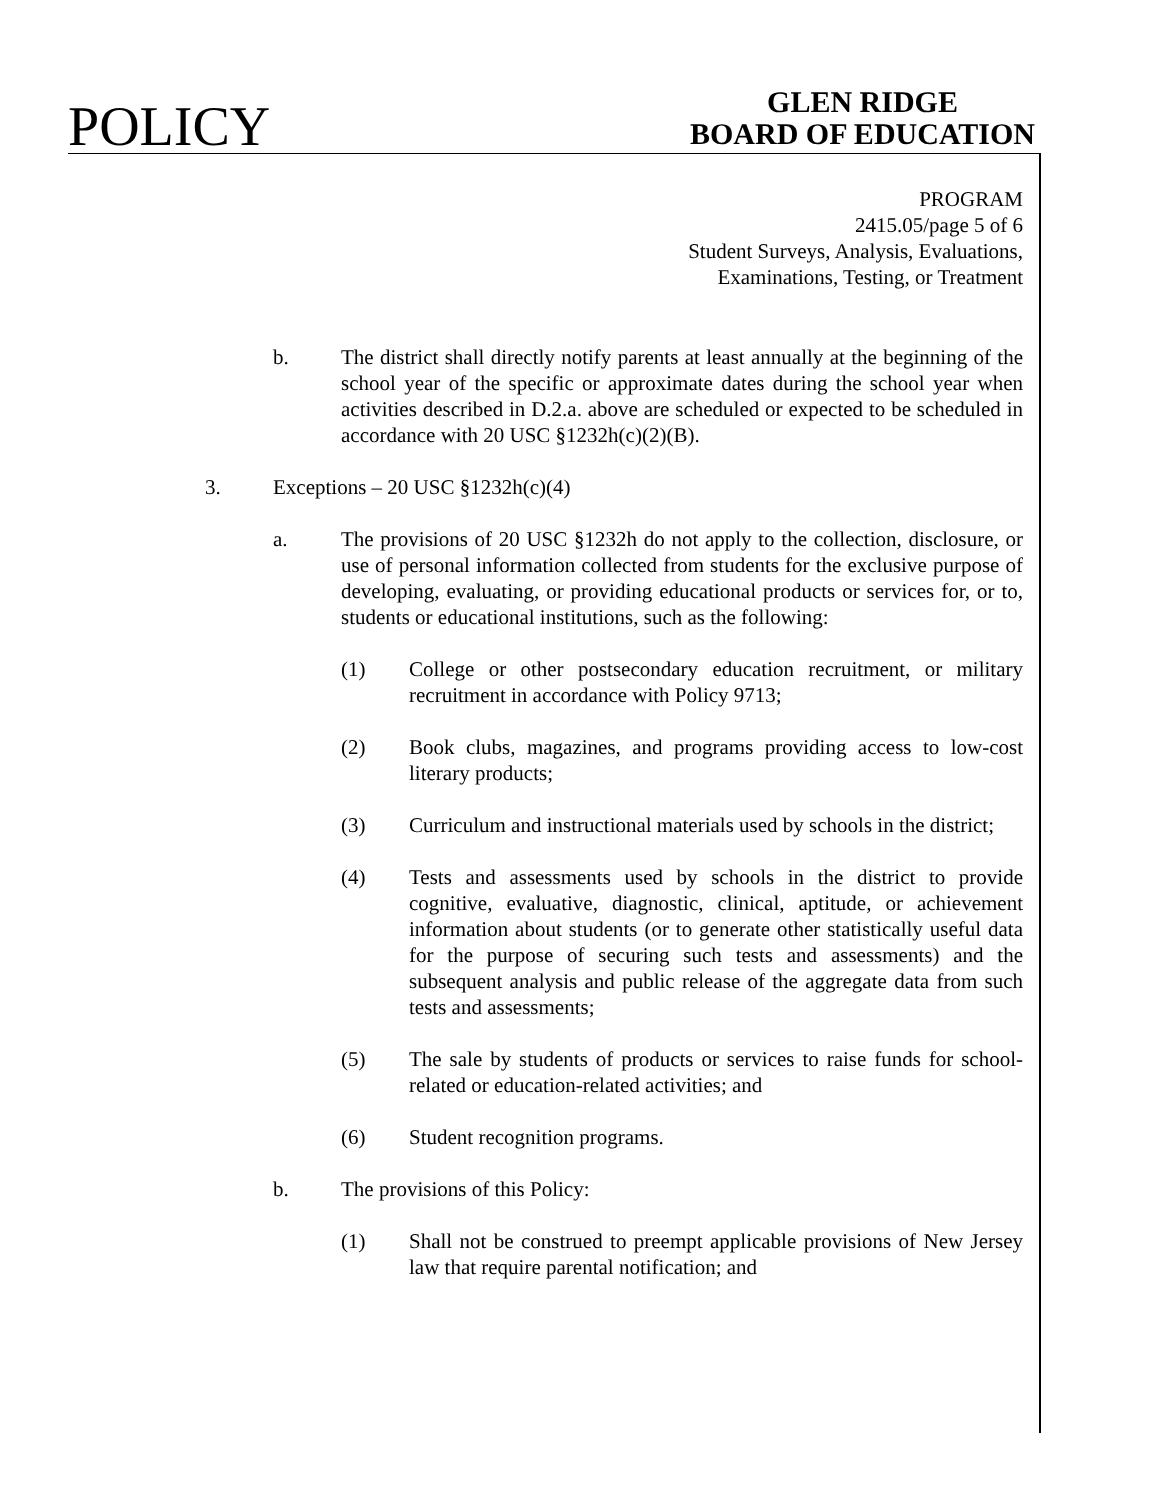POLICY
GLEN RIDGE
BOARD OF EDUCATION
PROGRAM
2415.05/page 5 of 6
Student Surveys, Analysis, Evaluations,
Examinations, Testing, or Treatment
b. The district shall directly notify parents at least annually at the beginning of the school year of the specific or approximate dates during the school year when activities described in D.2.a. above are scheduled or expected to be scheduled in accordance with 20 USC §1232h(c)(2)(B).
3. Exceptions – 20 USC §1232h(c)(4)
a. The provisions of 20 USC §1232h do not apply to the collection, disclosure, or use of personal information collected from students for the exclusive purpose of developing, evaluating, or providing educational products or services for, or to, students or educational institutions, such as the following:
(1) College or other postsecondary education recruitment, or military recruitment in accordance with Policy 9713;
(2) Book clubs, magazines, and programs providing access to low-cost literary products;
(3) Curriculum and instructional materials used by schools in the district;
(4) Tests and assessments used by schools in the district to provide cognitive, evaluative, diagnostic, clinical, aptitude, or achievement information about students (or to generate other statistically useful data for the purpose of securing such tests and assessments) and the subsequent analysis and public release of the aggregate data from such tests and assessments;
(5) The sale by students of products or services to raise funds for school-related or education-related activities; and
(6) Student recognition programs.
b. The provisions of this Policy:
(1) Shall not be construed to preempt applicable provisions of New Jersey law that require parental notification; and